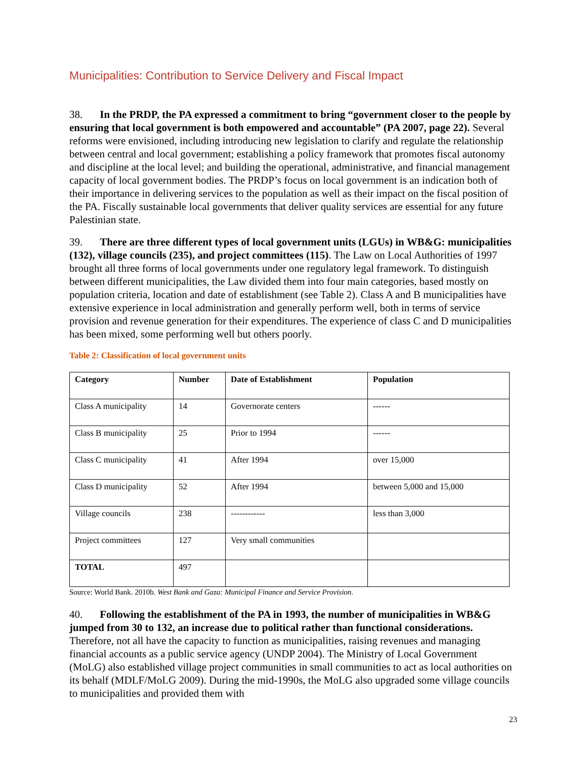Municipalities: Contribution to Service Delivery and Fiscal Impact
38. In the PRDP, the PA expressed a commitment to bring “government closer to the people by ensuring that local government is both empowered and accountable” (PA 2007, page 22). Several reforms were envisioned, including introducing new legislation to clarify and regulate the relationship between central and local government; establishing a policy framework that promotes fiscal autonomy and discipline at the local level; and building the operational, administrative, and financial management capacity of local government bodies. The PRDP’s focus on local government is an indication both of their importance in delivering services to the population as well as their impact on the fiscal position of the PA. Fiscally sustainable local governments that deliver quality services are essential for any future Palestinian state.
39. There are three different types of local government units (LGUs) in WB&G: municipalities (132), village councils (235), and project committees (115). The Law on Local Authorities of 1997 brought all three forms of local governments under one regulatory legal framework. To distinguish between different municipalities, the Law divided them into four main categories, based mostly on population criteria, location and date of establishment (see Table 2). Class A and B municipalities have extensive experience in local administration and generally perform well, both in terms of service provision and revenue generation for their expenditures. The experience of class C and D municipalities has been mixed, some performing well but others poorly.
Table 2: Classification of local government units
| Category | Number | Date of Establishment | Population |
| --- | --- | --- | --- |
| Class A municipality | 14 | Governorate centers | ------ |
| Class B municipality | 25 | Prior to 1994 | ------ |
| Class C municipality | 41 | After 1994 | over 15,000 |
| Class D municipality | 52 | After 1994 | between 5,000 and 15,000 |
| Village councils | 238 | ------------ | less than 3,000 |
| Project committees | 127 | Very small communities | |
| TOTAL | 497 | | |
Source: World Bank. 2010b. West Bank and Gaza: Municipal Finance and Service Provision.
40. Following the establishment of the PA in 1993, the number of municipalities in WB&G jumped from 30 to 132, an increase due to political rather than functional considerations. Therefore, not all have the capacity to function as municipalities, raising revenues and managing financial accounts as a public service agency (UNDP 2004). The Ministry of Local Government (MoLG) also established village project communities in small communities to act as local authorities on its behalf (MDLF/MoLG 2009). During the mid-1990s, the MoLG also upgraded some village councils to municipalities and provided them with
23